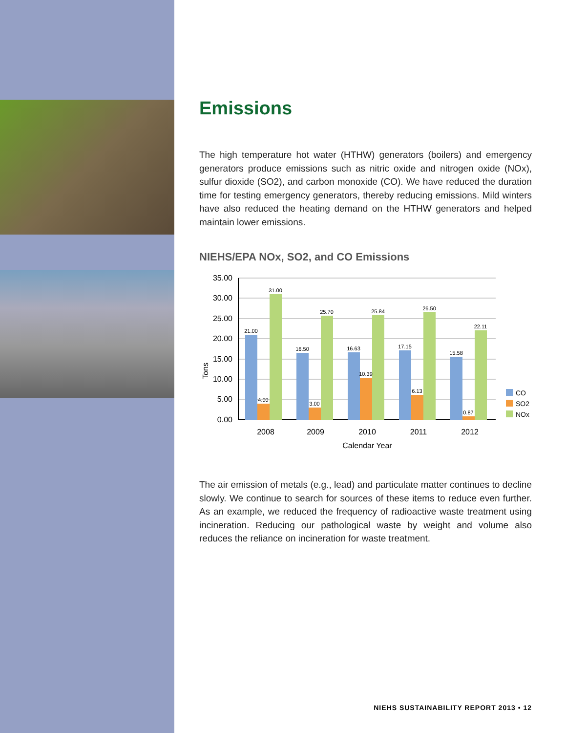Emissions
The high temperature hot water (HTHW) generators (boilers) and emergency generators produce emissions such as nitric oxide and nitrogen oxide (NOx), sulfur dioxide (SO2), and carbon monoxide (CO). We have reduced the duration time for testing emergency generators, thereby reducing emissions. Mild winters have also reduced the heating demand on the HTHW generators and helped maintain lower emissions.
NIEHS/EPA NOx, SO2, and CO Emissions
35.00
30.00
25.00
20.00
15.00
10.00
5.00
0.00
21.00
4.00
31.00
16.50
3.00
25.70
16.63
10.39
25.84
17.15
6.13
26.50
15.58
0.87
22.11
2008
2009
2010
2011
2012
Calendar Year
Tons
CO
SO2
NOx
The air emission of metals (e.g., lead) and particulate matter continues to decline slowly. We continue to search for sources of these items to reduce even further. As an example, we reduced the frequency of radioactive waste treatment using incineration. Reducing our pathological waste by weight and volume also reduces the reliance on incineration for waste treatment.
NIEHS SUSTAINABILITY REPORT 2013 • 12